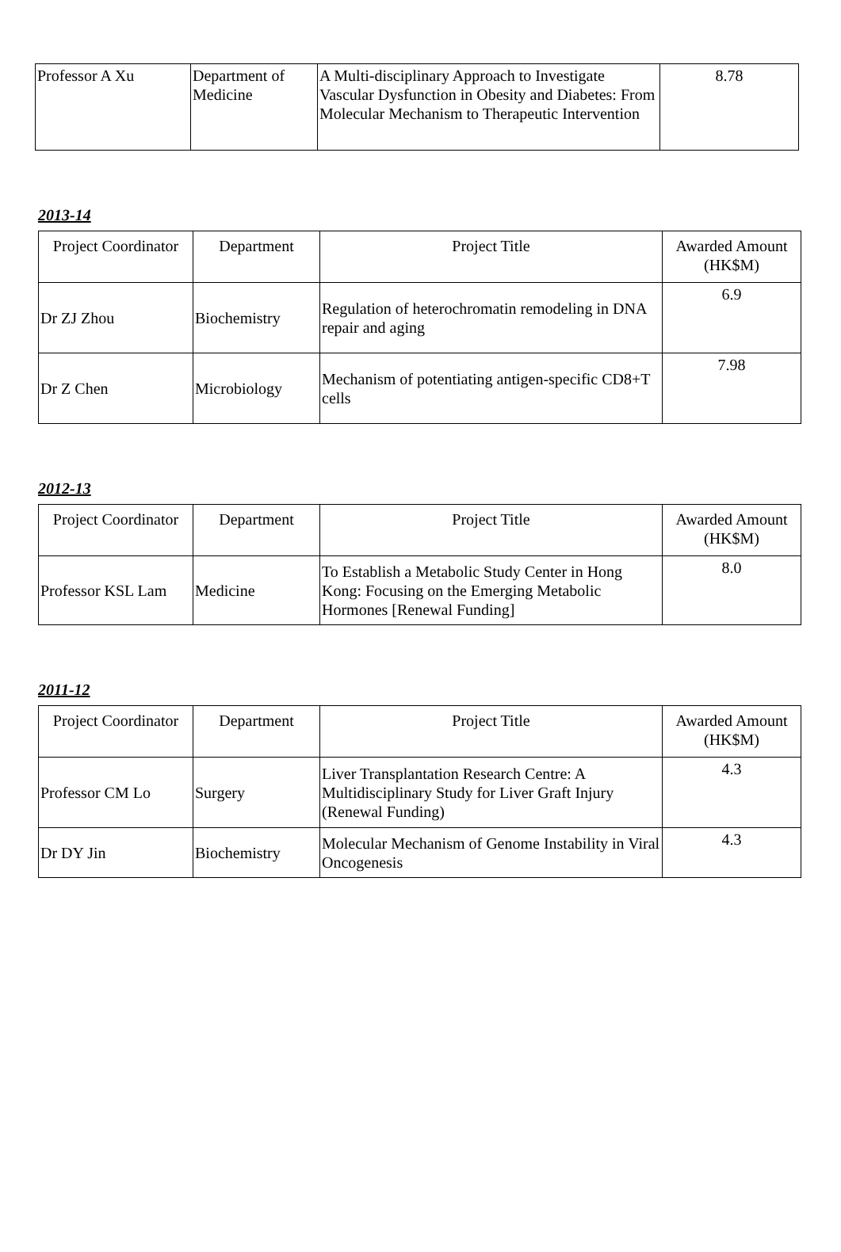| Professor A Xu | Department of Medicine | A Multi-disciplinary Approach to Investigate Vascular Dysfunction in Obesity and Diabetes: From Molecular Mechanism to Therapeutic Intervention | 8.78 |
2013-14
| Project Coordinator | Department | Project Title | Awarded Amount (HK$M) |
| --- | --- | --- | --- |
| Dr ZJ Zhou | Biochemistry | Regulation of heterochromatin remodeling in DNA repair and aging | 6.9 |
| Dr Z Chen | Microbiology | Mechanism of potentiating antigen-specific CD8+T cells | 7.98 |
2012-13
| Project Coordinator | Department | Project Title | Awarded Amount (HK$M) |
| --- | --- | --- | --- |
| Professor KSL Lam | Medicine | To Establish a Metabolic Study Center in Hong Kong: Focusing on the Emerging Metabolic Hormones [Renewal Funding] | 8.0 |
2011-12
| Project Coordinator | Department | Project Title | Awarded Amount (HK$M) |
| --- | --- | --- | --- |
| Professor CM Lo | Surgery | Liver Transplantation Research Centre: A Multidisciplinary Study for Liver Graft Injury (Renewal Funding) | 4.3 |
| Dr DY Jin | Biochemistry | Molecular Mechanism of Genome Instability in Viral Oncogenesis | 4.3 |